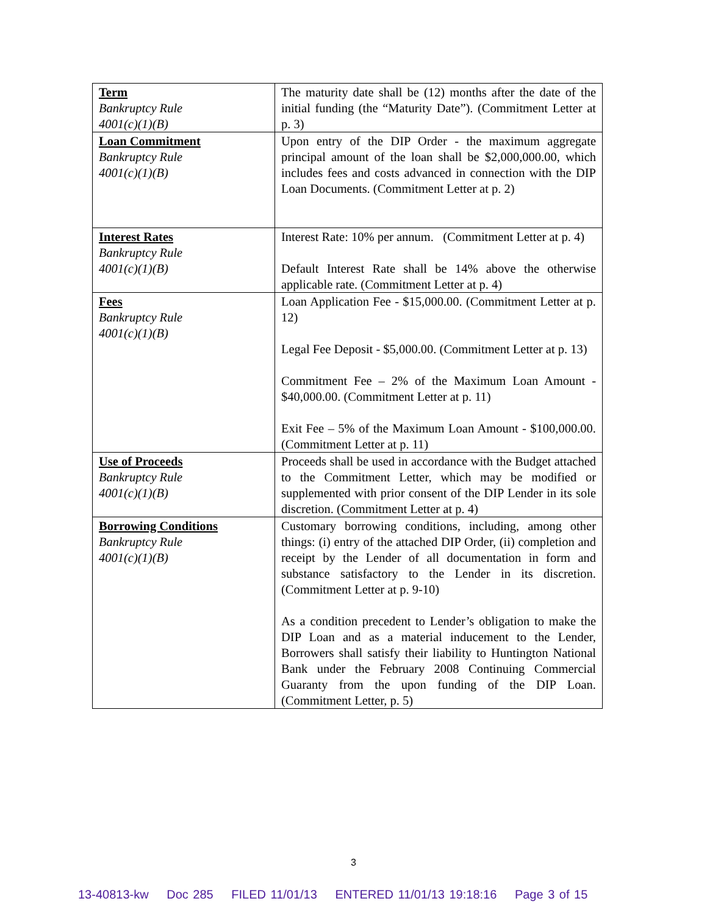| Term Bankruptcy Rule 4001(c)(1)(B) | The maturity date shall be (12) months after the date of the initial funding (the “Maturity Date”). (Commitment Letter at p. 3) |
| Loan Commitment Bankruptcy Rule 4001(c)(1)(B) | Upon entry of the DIP Order - the maximum aggregate principal amount of the loan shall be $2,000,000.00, which includes fees and costs advanced in connection with the DIP Loan Documents. (Commitment Letter at p. 2) |
| Interest Rates Bankruptcy Rule 4001(c)(1)(B) | Interest Rate: 10% per annum. (Commitment Letter at p. 4) Default Interest Rate shall be 14% above the otherwise applicable rate. (Commitment Letter at p. 4) |
| Fees Bankruptcy Rule 4001(c)(1)(B) | Loan Application Fee - $15,000.00. (Commitment Letter at p. 12) Legal Fee Deposit - $5,000.00. (Commitment Letter at p. 13) Commitment Fee – 2% of the Maximum Loan Amount - $40,000.00. (Commitment Letter at p. 11) Exit Fee – 5% of the Maximum Loan Amount - $100,000.00. (Commitment Letter at p. 11) |
| Use of Proceeds Bankruptcy Rule 4001(c)(1)(B) | Proceeds shall be used in accordance with the Budget attached to the Commitment Letter, which may be modified or supplemented with prior consent of the DIP Lender in its sole discretion. (Commitment Letter at p. 4) |
| Borrowing Conditions Bankruptcy Rule 4001(c)(1)(B) | Customary borrowing conditions, including, among other things: (i) entry of the attached DIP Order, (ii) completion and receipt by the Lender of all documentation in form and substance satisfactory to the Lender in its discretion. (Commitment Letter at p. 9-10) As a condition precedent to Lender’s obligation to make the DIP Loan and as a material inducement to the Lender, Borrowers shall satisfy their liability to Huntington National Bank under the February 2008 Continuing Commercial Guaranty from the upon funding of the DIP Loan. (Commitment Letter, p. 5) |
3
13-40813-kw Doc 285 FILED 11/01/13 ENTERED 11/01/13 19:18:16 Page 3 of 15